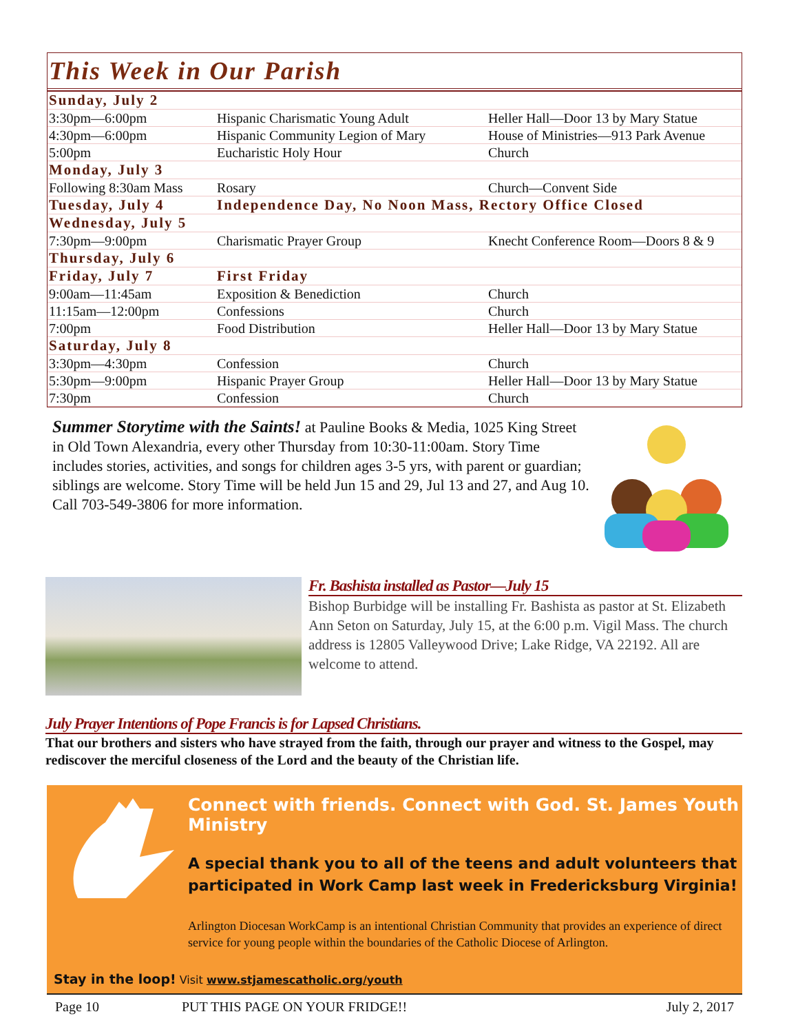This Week in Our Parish
| Sunday, July 2 | | |
| 3:30pm—6:00pm | Hispanic Charismatic Young Adult | Heller Hall—Door 13 by Mary Statue |
| 4:30pm—6:00pm | Hispanic Community Legion of Mary | House of Ministries—913 Park Avenue |
| 5:00pm | Eucharistic Holy Hour | Church |
| Monday, July 3 | | |
| Following 8:30am Mass | Rosary | Church—Convent Side |
| Tuesday, July 4 | Independence Day, No Noon Mass, Rectory Office Closed | |
| Wednesday, July 5 | | |
| 7:30pm—9:00pm | Charismatic Prayer Group | Knecht Conference Room—Doors 8 & 9 |
| Thursday, July 6 | | |
| Friday, July 7 | First Friday | |
| 9:00am—11:45am | Exposition & Benediction | Church |
| 11:15am—12:00pm | Confessions | Church |
| 7:00pm | Food Distribution | Heller Hall—Door 13 by Mary Statue |
| Saturday, July 8 | | |
| 3:30pm—4:30pm | Confession | Church |
| 5:30pm—9:00pm | Hispanic Prayer Group | Heller Hall—Door 13 by Mary Statue |
| 7:30pm | Confession | Church |
Summer Storytime with the Saints! at Pauline Books & Media, 1025 King Street in Old Town Alexandria, every other Thursday from 10:30-11:00am. Story Time includes stories, activities, and songs for children ages 3-5 yrs, with parent or guardian; siblings are welcome. Story Time will be held Jun 15 and 29, Jul 13 and 27, and Aug 10. Call 703-549-3806 for more information.
Fr. Bashista installed as Pastor—July 15
Bishop Burbidge will be installing Fr. Bashista as pastor at St. Elizabeth Ann Seton on Saturday, July 15, at the 6:00 p.m. Vigil Mass. The church address is 12805 Valleywood Drive; Lake Ridge, VA 22192. All are welcome to attend.
July Prayer Intentions of Pope Francis is for Lapsed Christians.
That our brothers and sisters who have strayed from the faith, through our prayer and witness to the Gospel, may rediscover the merciful closeness of the Lord and the beauty of the Christian life.
Connect with friends. Connect with God. St. James Youth Ministry
A special thank you to all of the teens and adult volunteers that participated in Work Camp last week in Fredericksburg Virginia!
Arlington Diocesan WorkCamp is an intentional Christian Community that provides an experience of direct service for young people within the boundaries of the Catholic Diocese of Arlington.
Stay in the loop! Visit www.stjamescatholic.org/youth
Page 10 PUT THIS PAGE ON YOUR FRIDGE!! July 2, 2017